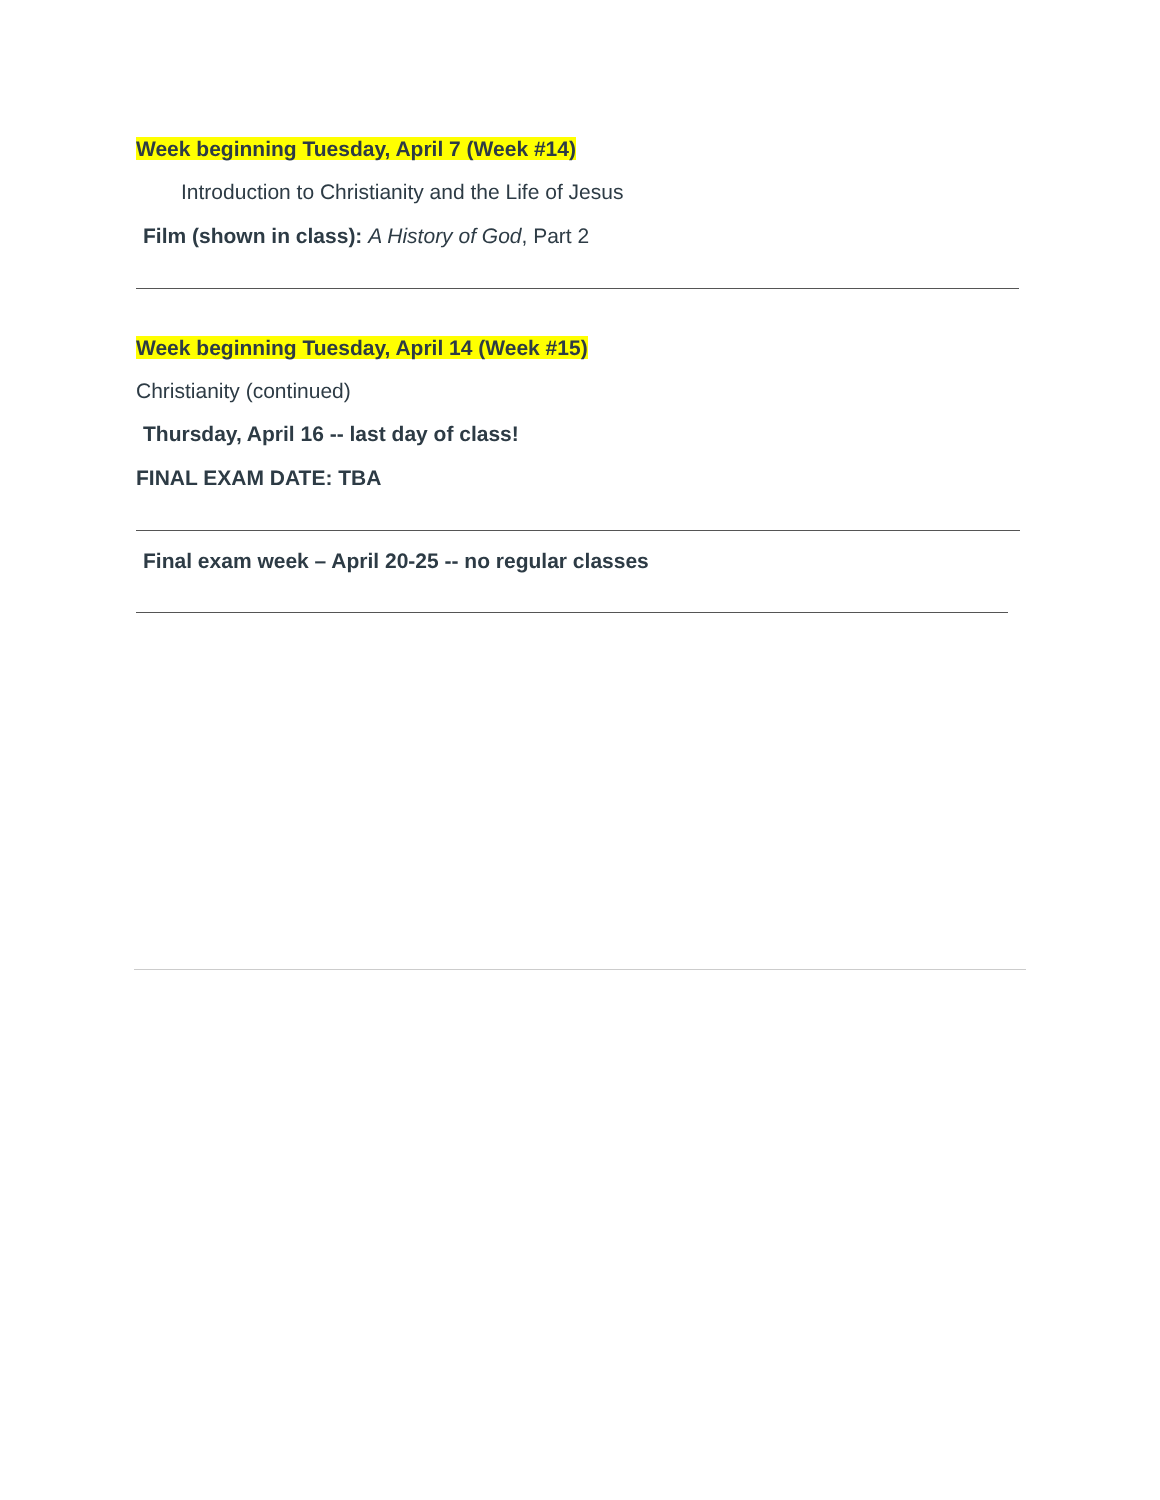Week beginning Tuesday, April 7 (Week #14)
Introduction to Christianity and the Life of Jesus
Film (shown in class): A History of God, Part 2
Week beginning Tuesday, April 14 (Week #15)
Christianity (continued)
Thursday, April 16 -- last day of class!
FINAL EXAM DATE: TBA
Final exam week – April 20-25 -- no regular classes